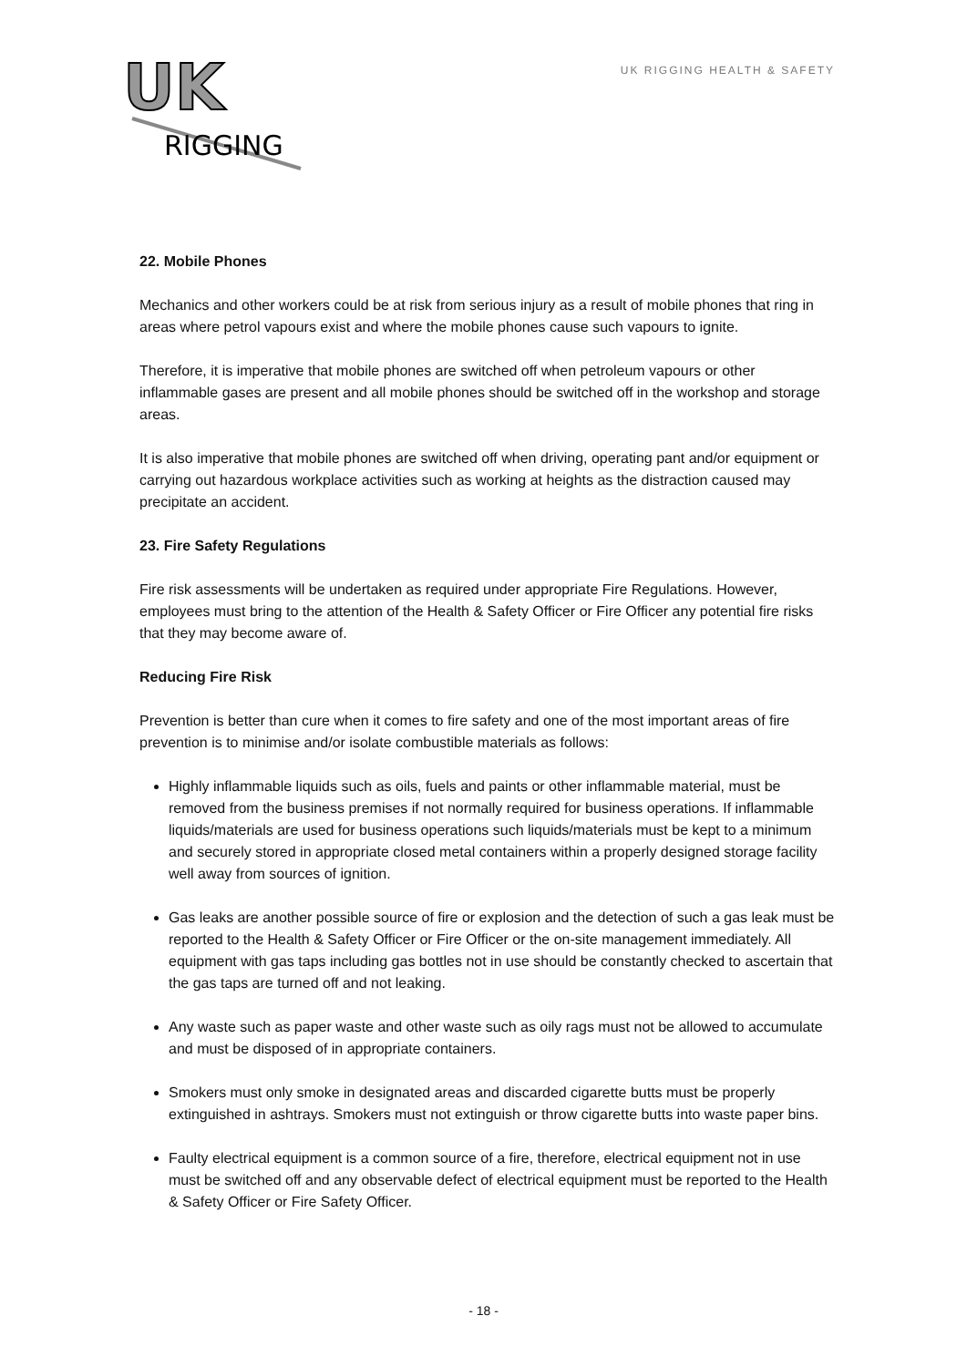UK
RIGGING
UK RIGGING HEALTH & SAFETY
22. Mobile Phones
Mechanics and other workers could be at risk from serious injury as a result of mobile phones that ring in areas where petrol vapours exist and where the mobile phones cause such vapours to ignite.
Therefore, it is imperative that mobile phones are switched off when petroleum vapours or other inflammable gases are present and all mobile phones should be switched off in the workshop and storage areas.
It is also imperative that mobile phones are switched off when driving, operating pant and/or equipment or carrying out hazardous workplace activities such as working at heights as the distraction caused may precipitate an accident.
23. Fire Safety Regulations
Fire risk assessments will be undertaken as required under appropriate Fire Regulations. However, employees must bring to the attention of the Health & Safety Officer or Fire Officer any potential fire risks that they may become aware of.
Reducing Fire Risk
Prevention is better than cure when it comes to fire safety and one of the most important areas of fire prevention is to minimise and/or isolate combustible materials as follows:
Highly inflammable liquids such as oils, fuels and paints or other inflammable material, must be removed from the business premises if not normally required for business operations. If inflammable liquids/materials are used for business operations such liquids/materials must be kept to a minimum and securely stored in appropriate closed metal containers within a properly designed storage facility well away from sources of ignition.
Gas leaks are another possible source of fire or explosion and the detection of such a gas leak must be reported to the Health & Safety Officer or Fire Officer or the on-site management immediately. All equipment with gas taps including gas bottles not in use should be constantly checked to ascertain that the gas taps are turned off and not leaking.
Any waste such as paper waste and other waste such as oily rags must not be allowed to accumulate and must be disposed of in appropriate containers.
Smokers must only smoke in designated areas and discarded cigarette butts must be properly extinguished in ashtrays. Smokers must not extinguish or throw cigarette butts into waste paper bins.
Faulty electrical equipment is a common source of a fire, therefore, electrical equipment not in use must be switched off and any observable defect of electrical equipment must be reported to the Health & Safety Officer or Fire Safety Officer.
- 18 -